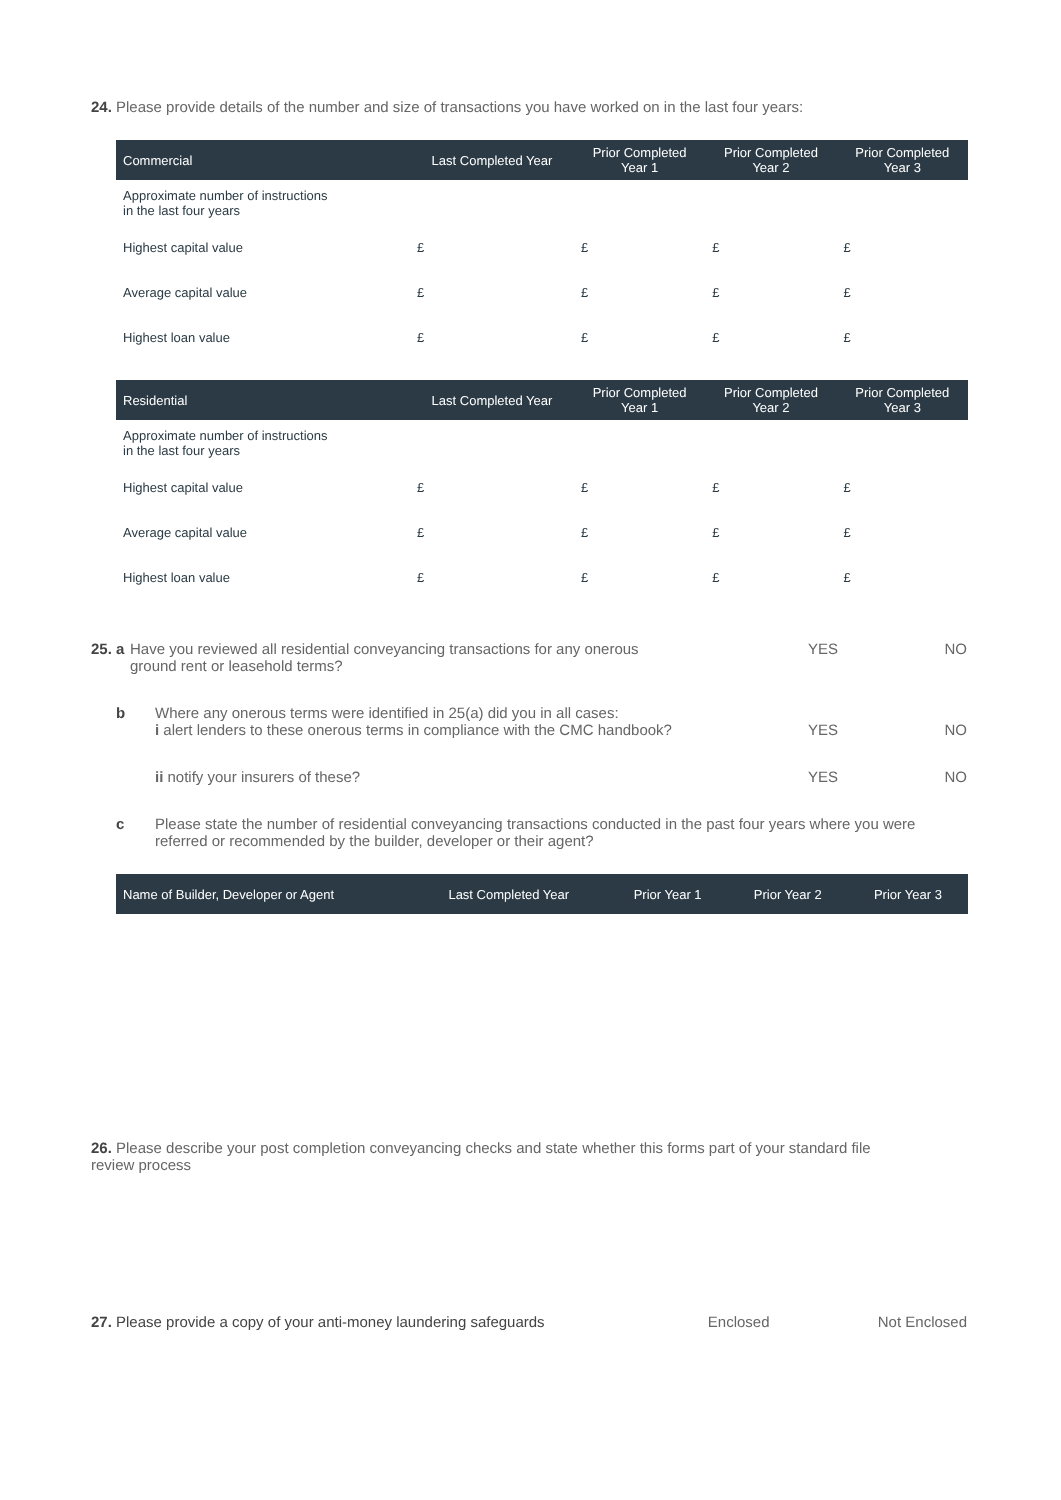24. Please provide details of the number and size of transactions you have worked on in the last four years:
| Commercial | Last Completed Year | Prior Completed Year 1 | Prior Completed Year 2 | Prior Completed Year 3 |
| --- | --- | --- | --- | --- |
| Approximate number of instructions in the last four years | | | | |
| Highest capital value | £ | £ | £ | £ |
| Average capital value | £ | £ | £ | £ |
| Highest loan value | £ | £ | £ | £ |
| Residential | Last Completed Year | Prior Completed Year 1 | Prior Completed Year 2 | Prior Completed Year 3 |
| --- | --- | --- | --- | --- |
| Approximate number of instructions in the last four years | | | | |
| Highest capital value | £ | £ | £ | £ |
| Average capital value | £ | £ | £ | £ |
| Highest loan value | £ | £ | £ | £ |
25. a Have you reviewed all residential conveyancing transactions for any onerous
ground rent or leasehold terms? YES NO
b Where any onerous terms were identified in 25(a) did you in all cases:
i alert lenders to these onerous terms in compliance with the CMC handbook? YES NO
ii notify your insurers of these? YES NO
c Please state the number of residential conveyancing transactions conducted in the past four years where you were referred or recommended by the builder, developer or their agent?
| Name of Builder, Developer or Agent | Last Completed Year | Prior Year 1 | Prior Year 2 | Prior Year 3 |
| --- | --- | --- | --- | --- |
26. Please describe your post completion conveyancing checks and state whether this forms part of your standard file review process
27. Please provide a copy of your anti-money laundering safeguards Enclosed Not Enclosed